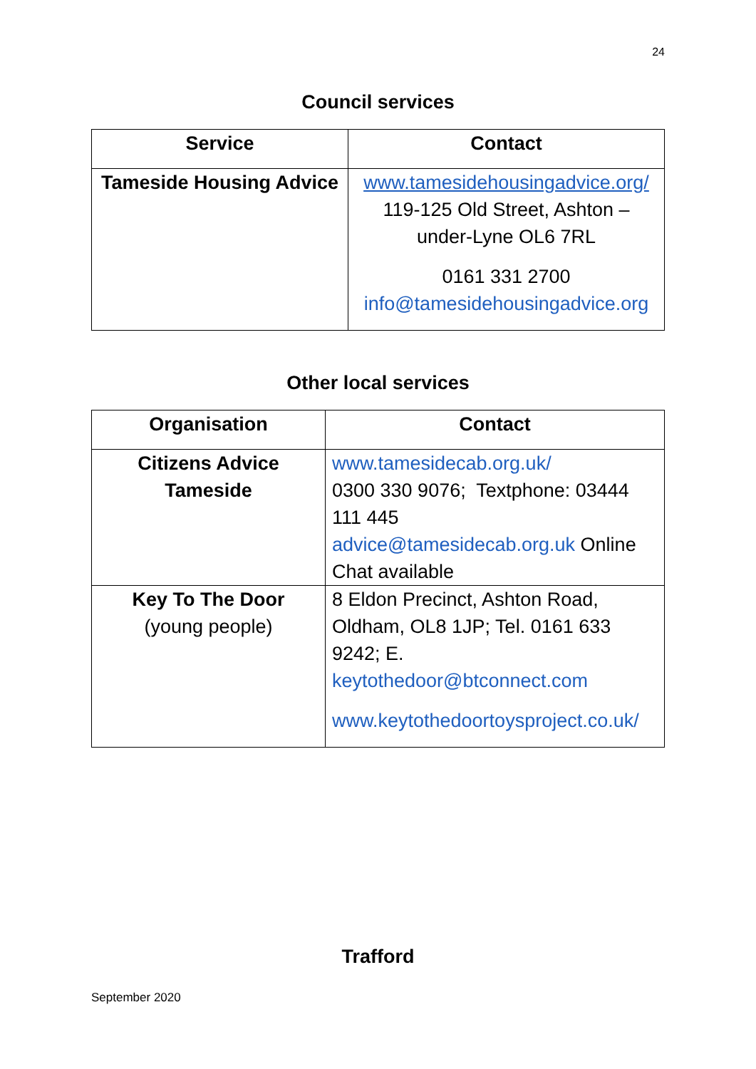24
Council services
| Service | Contact |
| --- | --- |
| Tameside Housing Advice | www.tamesidehousingadvice.org/ 119-125 Old Street, Ashton – under-Lyne OL6 7RL 0161 331 2700 info@tamesidehousingadvice.org |
Other local services
| Organisation | Contact |
| --- | --- |
| Citizens Advice Tameside | www.tamesidecab.org.uk/ 0300 330 9076; Textphone: 03444 111 445 advice@tamesidecab.org.uk Online Chat available |
| Key To The Door (young people) | 8 Eldon Precinct, Ashton Road, Oldham, OL8 1JP; Tel. 0161 633 9242; E. keytothedoor@btconnect.com www.keytothedoortoysproject.co.uk/ |
Trafford
September 2020